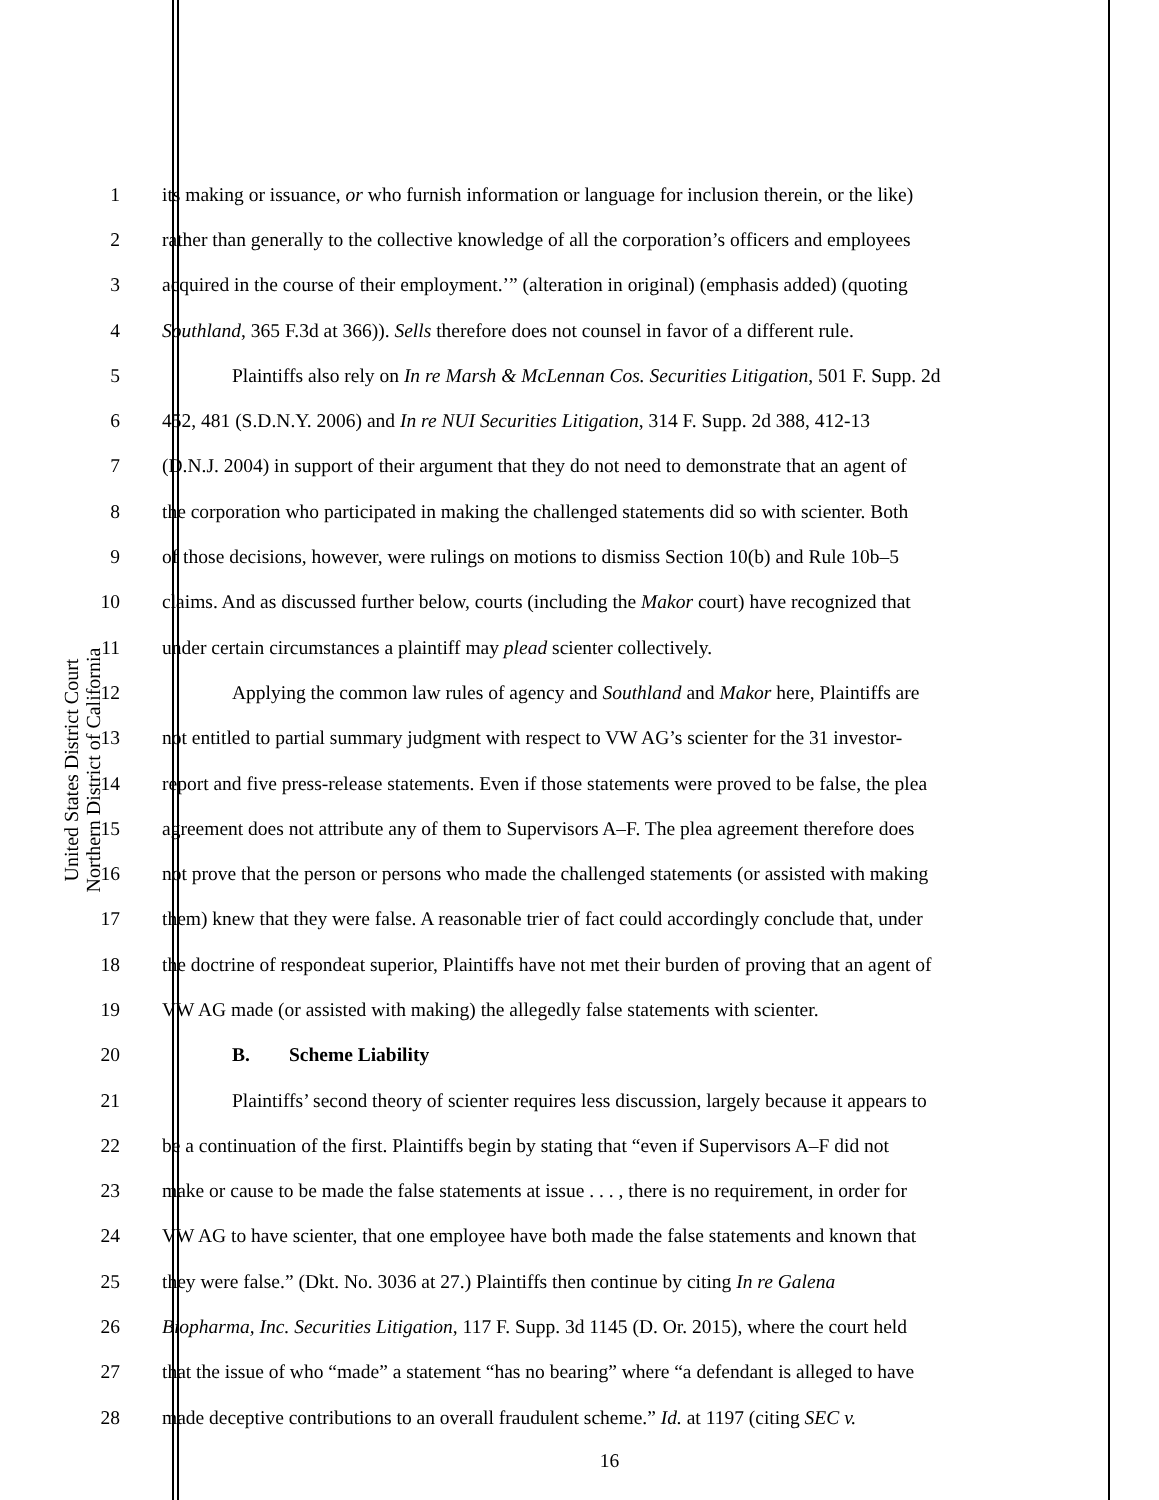United States District Court
Northern District of California
1 its making or issuance, or who furnish information or language for inclusion therein, or the like)
2 rather than generally to the collective knowledge of all the corporation’s officers and employees
3 acquired in the course of their employment.’” (alteration in original) (emphasis added) (quoting
4 Southland, 365 F.3d at 366)). Sells therefore does not counsel in favor of a different rule.
5 Plaintiffs also rely on In re Marsh & McLennan Cos. Securities Litigation, 501 F. Supp. 2d
6 452, 481 (S.D.N.Y. 2006) and In re NUI Securities Litigation, 314 F. Supp. 2d 388, 412-13
7 (D.N.J. 2004) in support of their argument that they do not need to demonstrate that an agent of
8 the corporation who participated in making the challenged statements did so with scienter. Both
9 of those decisions, however, were rulings on motions to dismiss Section 10(b) and Rule 10b–5
10 claims. And as discussed further below, courts (including the Makor court) have recognized that
11 under certain circumstances a plaintiff may plead scienter collectively.
12 Applying the common law rules of agency and Southland and Makor here, Plaintiffs are
13 not entitled to partial summary judgment with respect to VW AG’s scienter for the 31 investor-
14 report and five press-release statements. Even if those statements were proved to be false, the plea
15 agreement does not attribute any of them to Supervisors A–F. The plea agreement therefore does
16 not prove that the person or persons who made the challenged statements (or assisted with making
17 them) knew that they were false. A reasonable trier of fact could accordingly conclude that, under
18 the doctrine of respondeat superior, Plaintiffs have not met their burden of proving that an agent of
19 VW AG made (or assisted with making) the allegedly false statements with scienter.
20 B. Scheme Liability
21 Plaintiffs’ second theory of scienter requires less discussion, largely because it appears to
22 be a continuation of the first. Plaintiffs begin by stating that “even if Supervisors A–F did not
23 make or cause to be made the false statements at issue . . . , there is no requirement, in order for
24 VW AG to have scienter, that one employee have both made the false statements and known that
25 they were false.” (Dkt. No. 3036 at 27.) Plaintiffs then continue by citing In re Galena
26 Biopharma, Inc. Securities Litigation, 117 F. Supp. 3d 1145 (D. Or. 2015), where the court held
27 that the issue of who “made” a statement “has no bearing” where “a defendant is alleged to have
28 made deceptive contributions to an overall fraudulent scheme.” Id. at 1197 (citing SEC v.
16